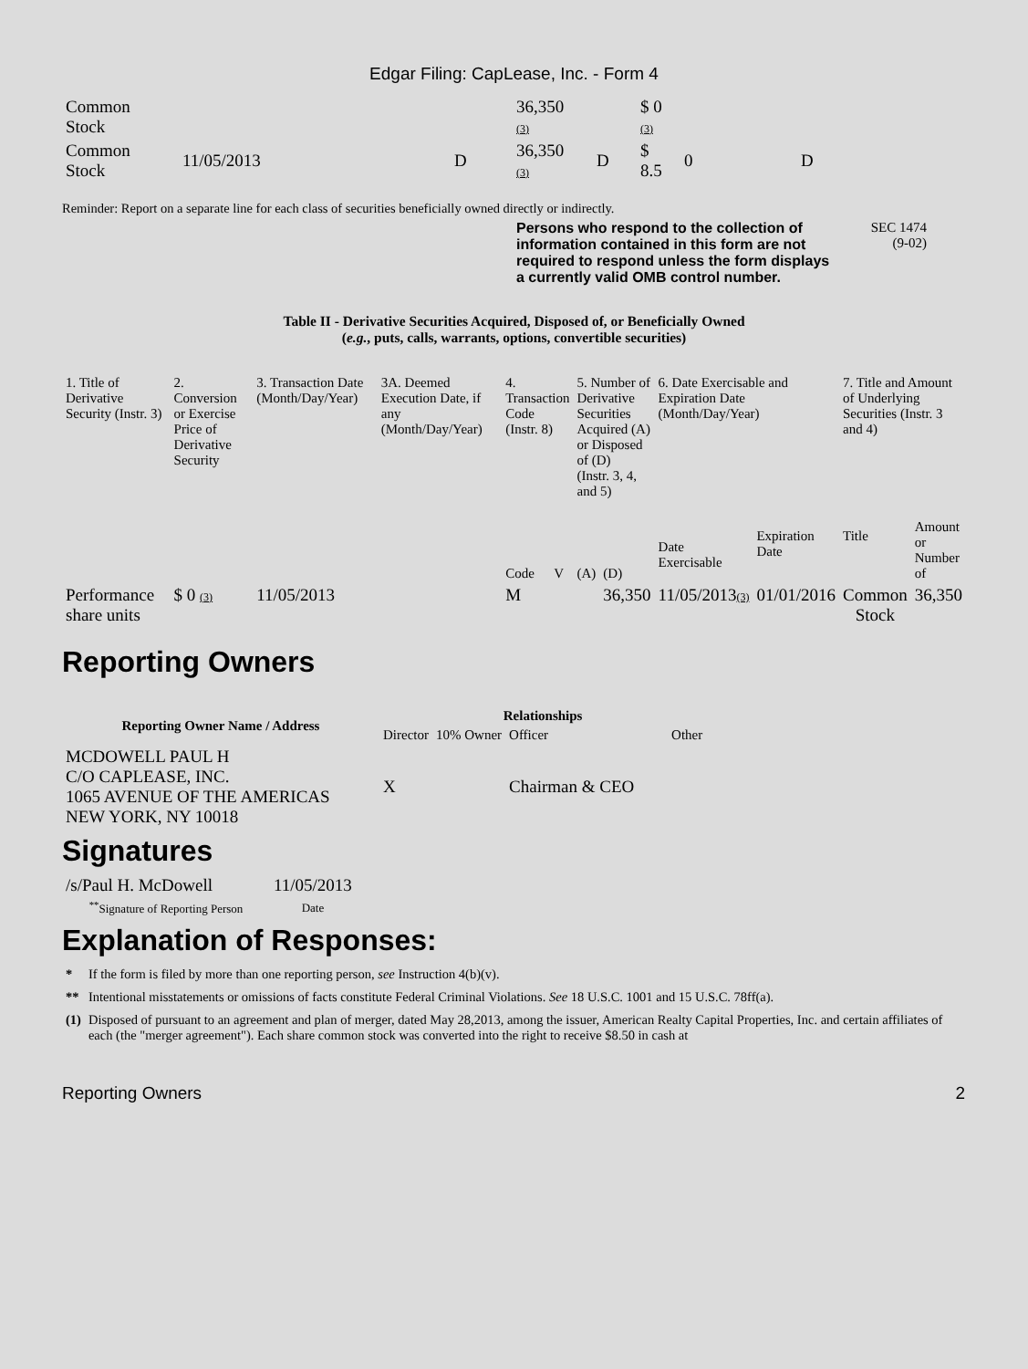Edgar Filing: CapLease, Inc. - Form 4
| Common Stock | | | 36,350 (3) | | $ 0 (3) | | |
| Common Stock | 11/05/2013 | D | 36,350 (3) | D | $ 8.5 | 0 | D |
Reminder: Report on a separate line for each class of securities beneficially owned directly or indirectly.
Persons who respond to the collection of information contained in this form are not required to respond unless the form displays a currently valid OMB control number.
SEC 1474
(9-02)
Table II - Derivative Securities Acquired, Disposed of, or Beneficially Owned
(e.g., puts, calls, warrants, options, convertible securities)
| 1. Title of Derivative Security (Instr. 3) | 2. Conversion or Exercise Price of Derivative Security | 3. Transaction Date (Month/Day/Year) | 3A. Deemed Execution Date, if any (Month/Day/Year) | 4. Transaction Code (Instr. 8) | | 5. Number of Derivative Securities Acquired (A) or Disposed of (D) (Instr. 3, 4, and 5) | | 6. Date Exercisable and Expiration Date (Month/Day/Year) | | 7. Title and Amount of Underlying Securities (Instr. 3 and 4) | |
| | | | | Code | V | (A) | (D) | Date Exercisable | Expiration Date | Title | Amount or Number of |
| Performance share units | $ 0 (3) | 11/05/2013 | | M | | | 36,350 | 11/05/2013 (3) | 01/01/2016 | Common Stock | 36,350 |
Reporting Owners
| Reporting Owner Name / Address | Relationships | | | |
| --- | --- | --- | --- | --- |
| | Director | 10% Owner | Officer | Other |
| MCDOWELL PAUL H C/O CAPLEASE, INC. 1065 AVENUE OF THE AMERICAS NEW YORK, NY 10018 | X | | Chairman & CEO | |
Signatures
| /s/Paul H. McDowell | 11/05/2013 |
| <sup>**</sup> Signature of Reporting Person | Date |
Explanation of Responses:
| * | If the form is filed by more than one reporting person, see Instruction 4(b)(v). |
| ** | Intentional misstatements or omissions of facts constitute Federal Criminal Violations. See 18 U.S.C. 1001 and 15 U.S.C. 78ff(a). |
| (1) | Disposed of pursuant to an agreement and plan of merger, dated May 28,2013, among the issuer, American Realty Capital Properties, Inc. and certain affiliates of each (the "merger agreement"). Each share common stock was converted into the right to receive $8.50 in cash at |
Reporting Owners 2